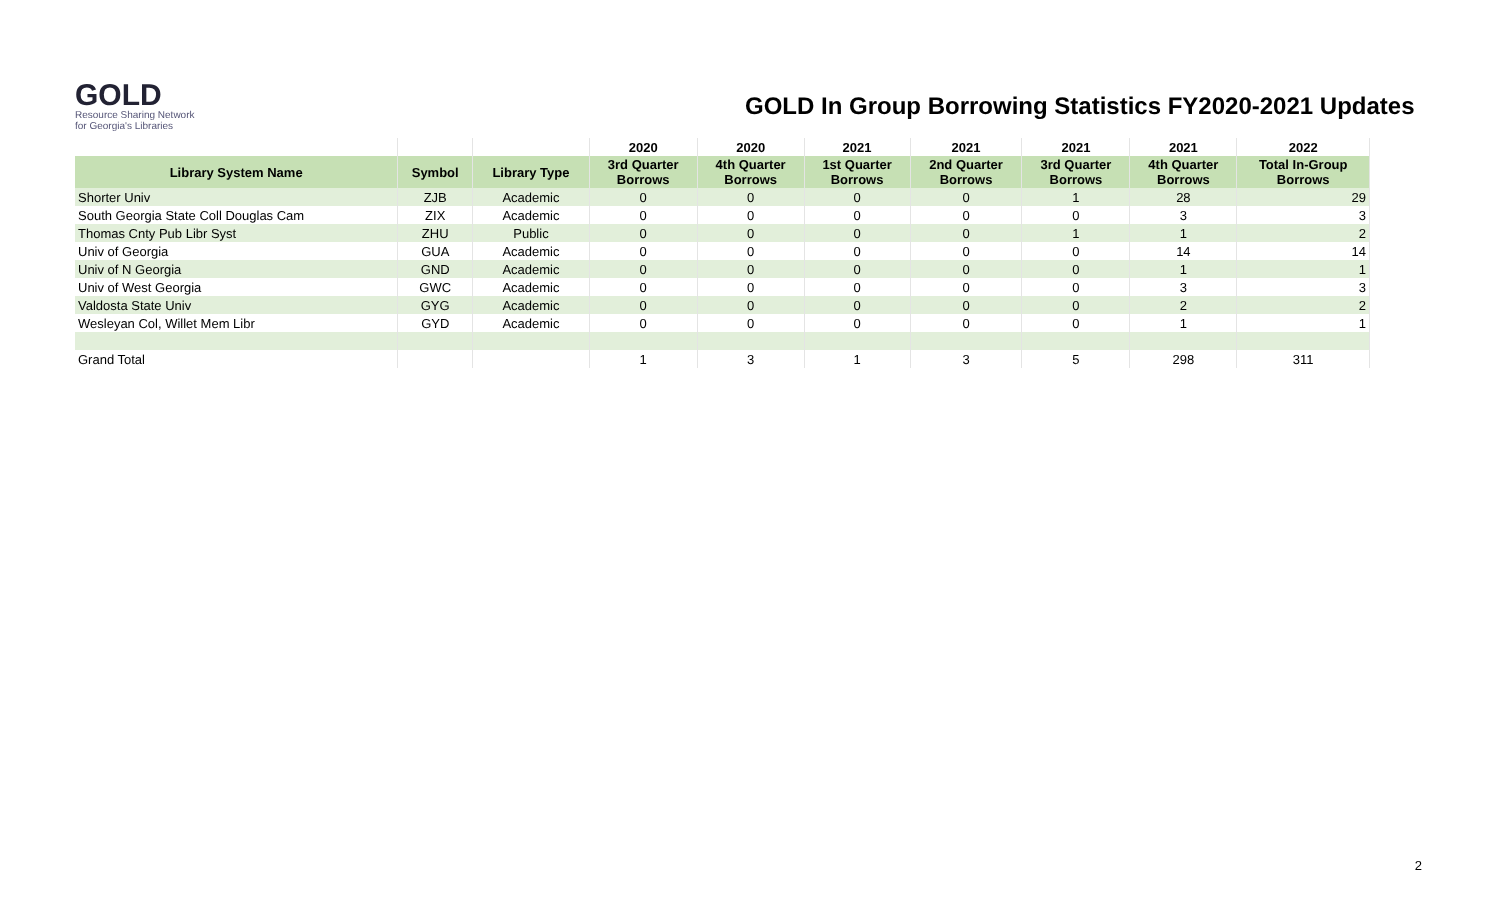GOLD
Resource Sharing Network for Georgia's Libraries
GOLD In Group Borrowing Statistics FY2020-2021 Updates
| | | | 2020 | 2020 | 2021 | 2021 | 2021 | 2021 | 2022 |
| --- | --- | --- | --- | --- | --- | --- | --- | --- | --- |
| Library System Name | Symbol | Library Type | 3rd Quarter Borrows | 4th Quarter Borrows | 1st Quarter Borrows | 2nd Quarter Borrows | 3rd Quarter Borrows | 4th Quarter Borrows | Total In-Group Borrows |
| Shorter Univ | ZJB | Academic | 0 | 0 | 0 | 0 | 1 | 28 | 29 |
| South Georgia State Coll Douglas Cam | ZIX | Academic | 0 | 0 | 0 | 0 | 0 | 3 | 3 |
| Thomas Cnty Pub Libr Syst | ZHU | Public | 0 | 0 | 0 | 0 | 1 | 1 | 2 |
| Univ of Georgia | GUA | Academic | 0 | 0 | 0 | 0 | 0 | 14 | 14 |
| Univ of N Georgia | GND | Academic | 0 | 0 | 0 | 0 | 0 | 1 | 1 |
| Univ of West Georgia | GWC | Academic | 0 | 0 | 0 | 0 | 0 | 3 | 3 |
| Valdosta State Univ | GYG | Academic | 0 | 0 | 0 | 0 | 0 | 2 | 2 |
| Wesleyan Col, Willet Mem Libr | GYD | Academic | 0 | 0 | 0 | 0 | 0 | 1 | 1 |
| Grand Total | | | 1 | 3 | 1 | 3 | 5 | 298 | 311 |
2